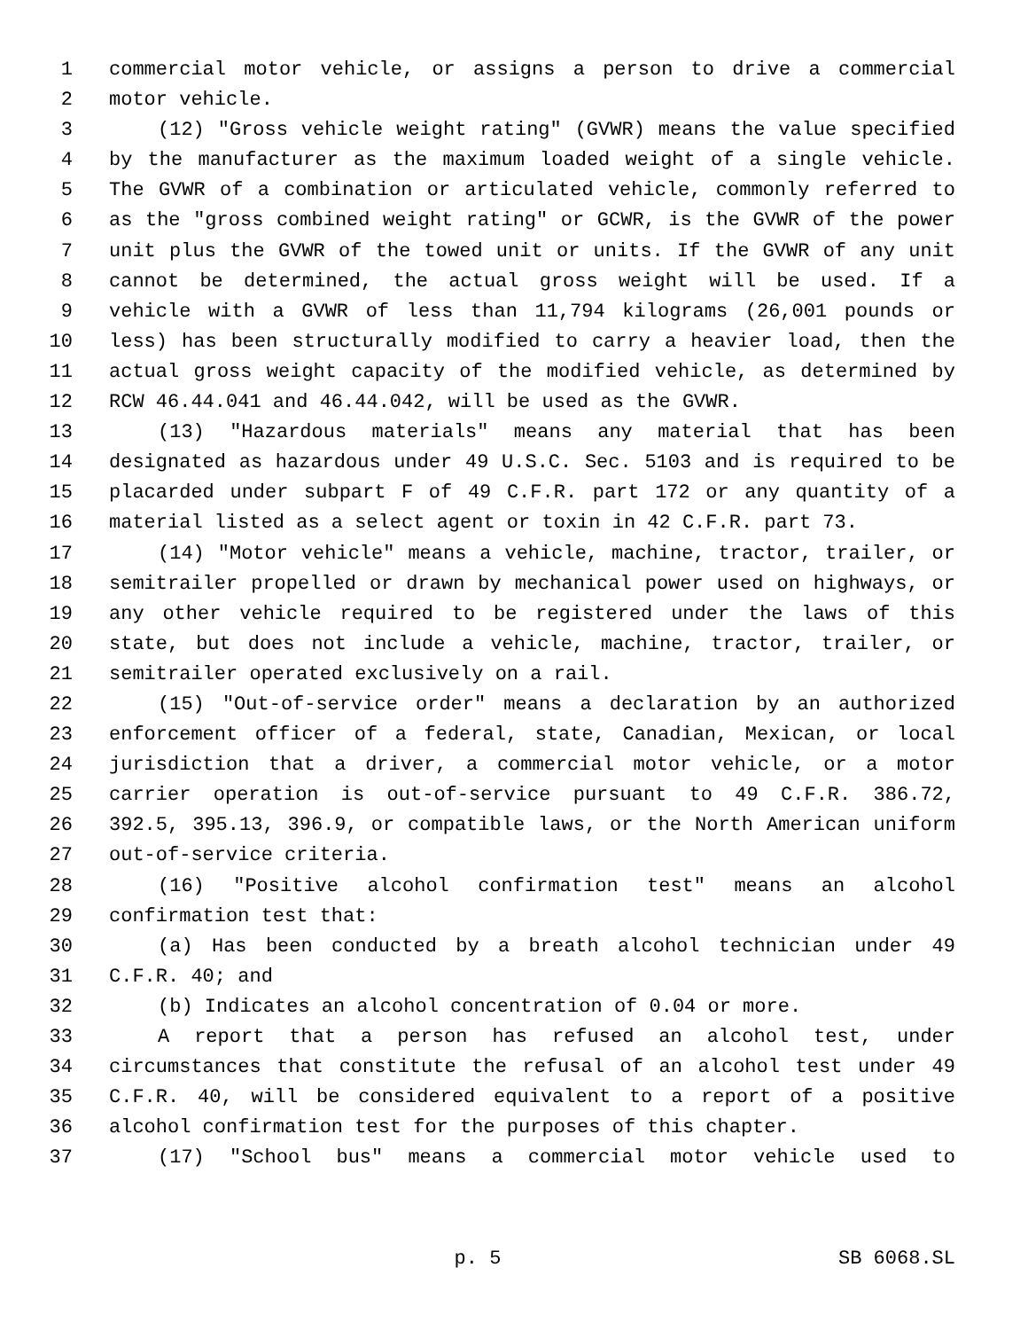1 commercial motor vehicle, or assigns a person to drive a commercial
2 motor vehicle.
3 (12) "Gross vehicle weight rating" (GVWR) means the value specified
4 by the manufacturer as the maximum loaded weight of a single vehicle.
5 The GVWR of a combination or articulated vehicle, commonly referred to
6 as the "gross combined weight rating" or GCWR, is the GVWR of the power
7 unit plus the GVWR of the towed unit or units. If the GVWR of any unit
8 cannot be determined, the actual gross weight will be used. If a
9 vehicle with a GVWR of less than 11,794 kilograms (26,001 pounds or
10 less) has been structurally modified to carry a heavier load, then the
11 actual gross weight capacity of the modified vehicle, as determined by
12 RCW 46.44.041 and 46.44.042, will be used as the GVWR.
13 (13) "Hazardous materials" means any material that has been
14 designated as hazardous under 49 U.S.C. Sec. 5103 and is required to be
15 placarded under subpart F of 49 C.F.R. part 172 or any quantity of a
16 material listed as a select agent or toxin in 42 C.F.R. part 73.
17 (14) "Motor vehicle" means a vehicle, machine, tractor, trailer, or
18 semitrailer propelled or drawn by mechanical power used on highways, or
19 any other vehicle required to be registered under the laws of this
20 state, but does not include a vehicle, machine, tractor, trailer, or
21 semitrailer operated exclusively on a rail.
22 (15) "Out-of-service order" means a declaration by an authorized
23 enforcement officer of a federal, state, Canadian, Mexican, or local
24 jurisdiction that a driver, a commercial motor vehicle, or a motor
25 carrier operation is out-of-service pursuant to 49 C.F.R. 386.72,
26 392.5, 395.13, 396.9, or compatible laws, or the North American uniform
27 out-of-service criteria.
28 (16) "Positive alcohol confirmation test" means an alcohol
29 confirmation test that:
30 (a) Has been conducted by a breath alcohol technician under 49
31 C.F.R. 40; and
32 (b) Indicates an alcohol concentration of 0.04 or more.
33 A report that a person has refused an alcohol test, under
34 circumstances that constitute the refusal of an alcohol test under 49
35 C.F.R. 40, will be considered equivalent to a report of a positive
36 alcohol confirmation test for the purposes of this chapter.
37 (17) "School bus" means a commercial motor vehicle used to
p. 5 SB 6068.SL